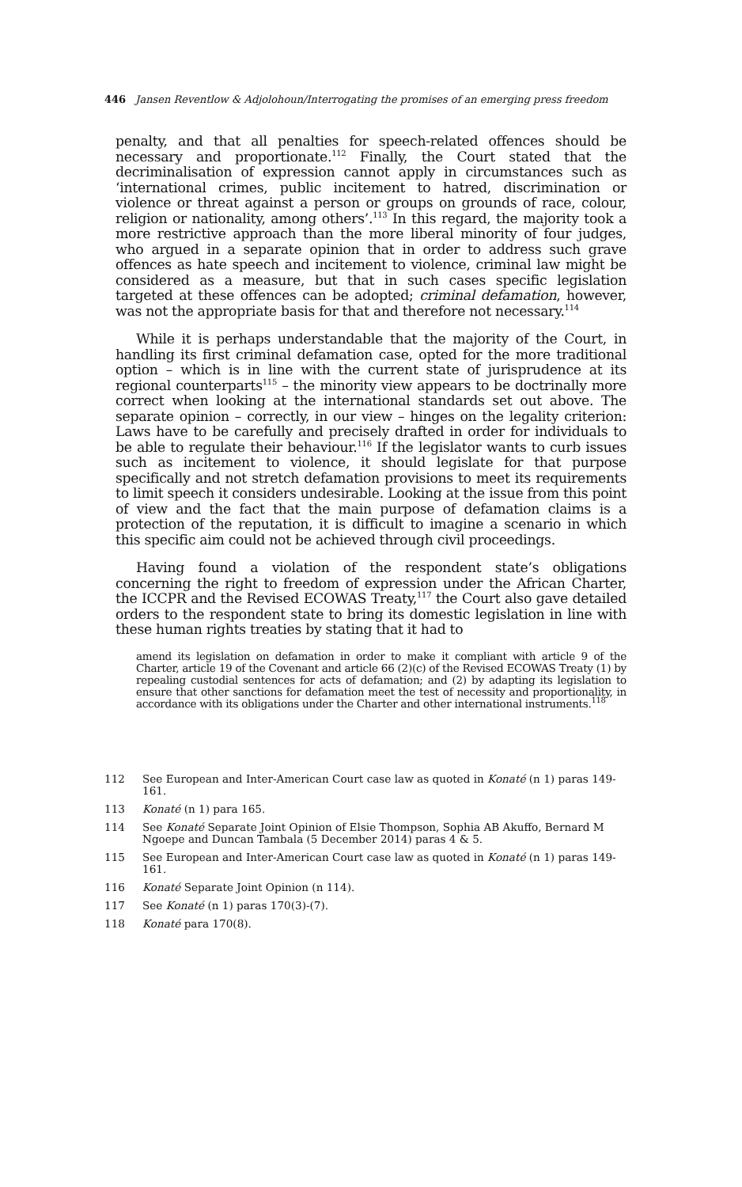446 Jansen Reventlow & Adjolohoun/Interrogating the promises of an emerging press freedom
penalty, and that all penalties for speech-related offences should be necessary and proportionate.<sup>112</sup> Finally, the Court stated that the decriminalisation of expression cannot apply in circumstances such as ‘international crimes, public incitement to hatred, discrimination or violence or threat against a person or groups on grounds of race, colour, religion or nationality, among others’.<sup>113</sup> In this regard, the majority took a more restrictive approach than the more liberal minority of four judges, who argued in a separate opinion that in order to address such grave offences as hate speech and incitement to violence, criminal law might be considered as a measure, but that in such cases specific legislation targeted at these offences can be adopted; criminal defamation, however, was not the appropriate basis for that and therefore not necessary.<sup>114</sup>
While it is perhaps understandable that the majority of the Court, in handling its first criminal defamation case, opted for the more traditional option – which is in line with the current state of jurisprudence at its regional counterparts<sup>115</sup> – the minority view appears to be doctrinally more correct when looking at the international standards set out above. The separate opinion – correctly, in our view – hinges on the legality criterion: Laws have to be carefully and precisely drafted in order for individuals to be able to regulate their behaviour.<sup>116</sup> If the legislator wants to curb issues such as incitement to violence, it should legislate for that purpose specifically and not stretch defamation provisions to meet its requirements to limit speech it considers undesirable. Looking at the issue from this point of view and the fact that the main purpose of defamation claims is a protection of the reputation, it is difficult to imagine a scenario in which this specific aim could not be achieved through civil proceedings.
Having found a violation of the respondent state’s obligations concerning the right to freedom of expression under the African Charter, the ICCPR and the Revised ECOWAS Treaty,<sup>117</sup> the Court also gave detailed orders to the respondent state to bring its domestic legislation in line with these human rights treaties by stating that it had to
amend its legislation on defamation in order to make it compliant with article 9 of the Charter, article 19 of the Covenant and article 66 (2)(c) of the Revised ECOWAS Treaty (1) by repealing custodial sentences for acts of defamation; and (2) by adapting its legislation to ensure that other sanctions for defamation meet the test of necessity and proportionality, in accordance with its obligations under the Charter and other international instruments.<sup>118</sup>
112 See European and Inter-American Court case law as quoted in Konaté (n 1) paras 149-161.
113 Konaté (n 1) para 165.
114 See Konaté Separate Joint Opinion of Elsie Thompson, Sophia AB Akuffo, Bernard M Ngoepe and Duncan Tambala (5 December 2014) paras 4 & 5.
115 See European and Inter-American Court case law as quoted in Konaté (n 1) paras 149-161.
116 Konaté Separate Joint Opinion (n 114).
117 See Konaté (n 1) paras 170(3)-(7).
118 Konaté para 170(8).